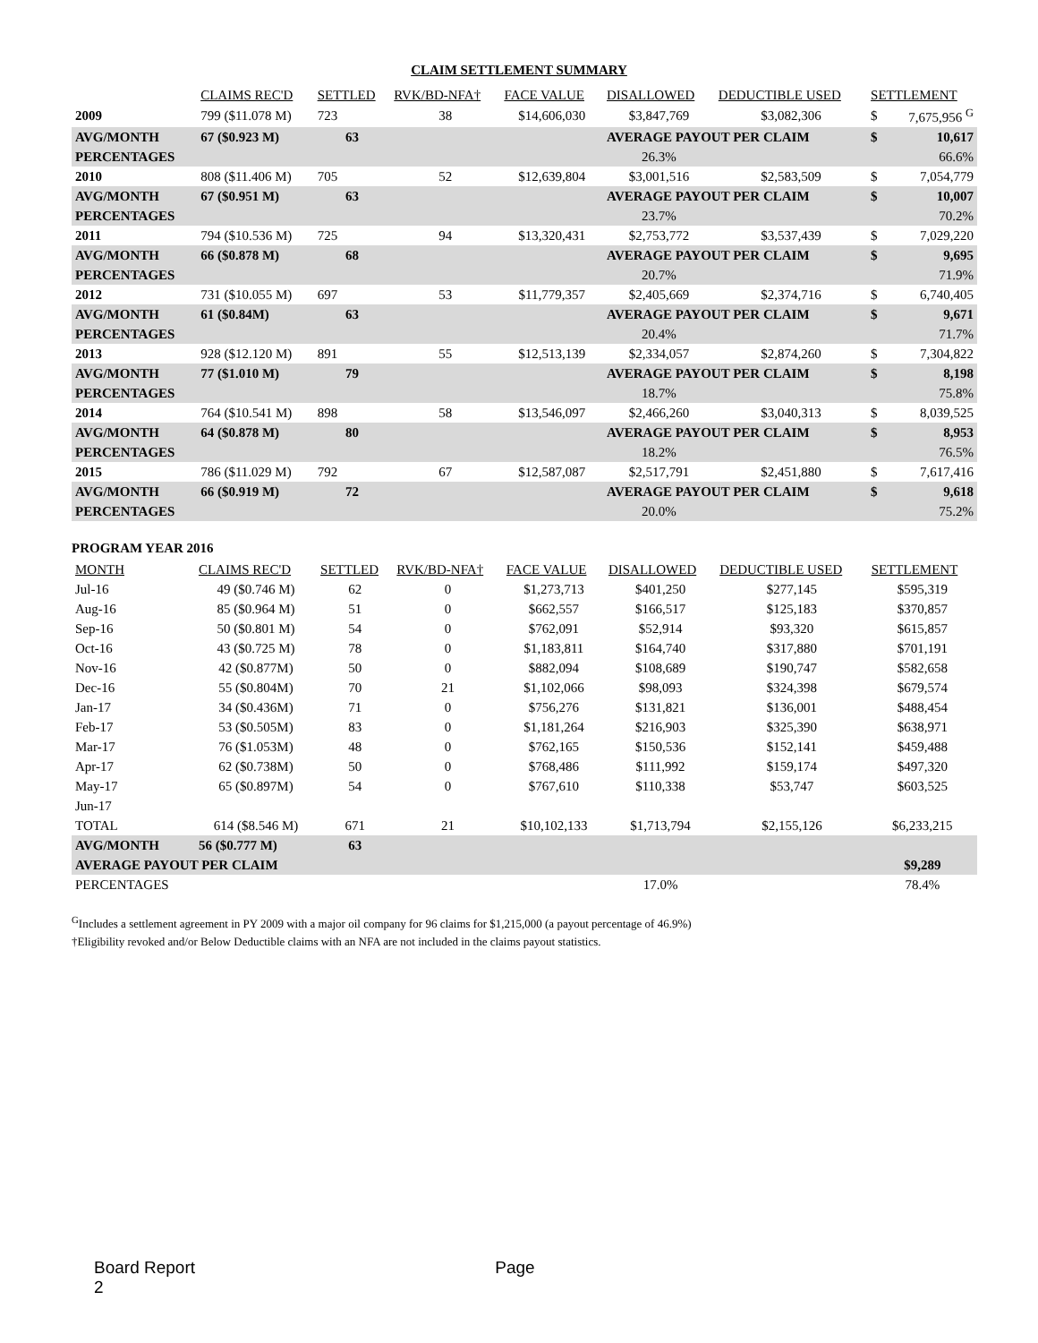CLAIM SETTLEMENT SUMMARY
| | CLAIMS REC'D | SETTLED | RVK/BD-NFA† | FACE VALUE | DISALLOWED | DEDUCTIBLE USED | SETTLEMENT | |
| --- | --- | --- | --- | --- | --- | --- | --- | --- |
| 2009 | 799 ($11.078 M) | 723 | 38 | $14,606,030 | $3,847,769 | $3,082,306 | $ | 7,675,956 <sup>G</sup> |
| AVG/MONTH | 67 ($0.923 M) | 63 | | | AVERAGE PAYOUT PER CLAIM | | $ | 10,617 |
| PERCENTAGES | | | | | 26.3% | | | 66.6% |
| 2010 | 808 ($11.406 M) | 705 | 52 | $12,639,804 | $3,001,516 | $2,583,509 | $ | 7,054,779 |
| AVG/MONTH | 67 ($0.951 M) | 63 | | | AVERAGE PAYOUT PER CLAIM | | $ | 10,007 |
| PERCENTAGES | | | | | 23.7% | | | 70.2% |
| 2011 | 794 ($10.536 M) | 725 | 94 | $13,320,431 | $2,753,772 | $3,537,439 | $ | 7,029,220 |
| AVG/MONTH | 66 ($0.878 M) | 68 | | | AVERAGE PAYOUT PER CLAIM | | $ | 9,695 |
| PERCENTAGES | | | | | 20.7% | | | 71.9% |
| 2012 | 731 ($10.055 M) | 697 | 53 | $11,779,357 | $2,405,669 | $2,374,716 | $ | 6,740,405 |
| AVG/MONTH | 61 ($0.84M) | 63 | | | AVERAGE PAYOUT PER CLAIM | | $ | 9,671 |
| PERCENTAGES | | | | | 20.4% | | | 71.7% |
| 2013 | 928 ($12.120 M) | 891 | 55 | $12,513,139 | $2,334,057 | $2,874,260 | $ | 7,304,822 |
| AVG/MONTH | 77 ($1.010 M) | 79 | | | AVERAGE PAYOUT PER CLAIM | | $ | 8,198 |
| PERCENTAGES | | | | | 18.7% | | | 75.8% |
| 2014 | 764 ($10.541 M) | 898 | 58 | $13,546,097 | $2,466,260 | $3,040,313 | $ | 8,039,525 |
| AVG/MONTH | 64 ($0.878 M) | 80 | | | AVERAGE PAYOUT PER CLAIM | | $ | 8,953 |
| PERCENTAGES | | | | | 18.2% | | | 76.5% |
| 2015 | 786 ($11.029 M) | 792 | 67 | $12,587,087 | $2,517,791 | $2,451,880 | $ | 7,617,416 |
| AVG/MONTH | 66 ($0.919 M) | 72 | | | AVERAGE PAYOUT PER CLAIM | | $ | 9,618 |
| PERCENTAGES | | | | | 20.0% | | | 75.2% |
PROGRAM YEAR 2016
| MONTH | CLAIMS REC'D | SETTLED | RVK/BD-NFA† | FACE VALUE | DISALLOWED | DEDUCTIBLE USED | SETTLEMENT |
| --- | --- | --- | --- | --- | --- | --- | --- |
| Jul-16 | 49 ($0.746 M) | 62 | 0 | $1,273,713 | $401,250 | $277,145 | $595,319 |
| Aug-16 | 85 ($0.964 M) | 51 | 0 | $662,557 | $166,517 | $125,183 | $370,857 |
| Sep-16 | 50 ($0.801 M) | 54 | 0 | $762,091 | $52,914 | $93,320 | $615,857 |
| Oct-16 | 43 ($0.725 M) | 78 | 0 | $1,183,811 | $164,740 | $317,880 | $701,191 |
| Nov-16 | 42 ($0.877M) | 50 | 0 | $882,094 | $108,689 | $190,747 | $582,658 |
| Dec-16 | 55 ($0.804M) | 70 | 21 | $1,102,066 | $98,093 | $324,398 | $679,574 |
| Jan-17 | 34 ($0.436M) | 71 | 0 | $756,276 | $131,821 | $136,001 | $488,454 |
| Feb-17 | 53 ($0.505M) | 83 | 0 | $1,181,264 | $216,903 | $325,390 | $638,971 |
| Mar-17 | 76 ($1.053M) | 48 | 0 | $762,165 | $150,536 | $152,141 | $459,488 |
| Apr-17 | 62 ($0.738M) | 50 | 0 | $768,486 | $111,992 | $159,174 | $497,320 |
| May-17 | 65 ($0.897M) | 54 | 0 | $767,610 | $110,338 | $53,747 | $603,525 |
| Jun-17 | | | | | | | |
| TOTAL | 614 ($8.546 M) | 671 | 21 | $10,102,133 | $1,713,794 | $2,155,126 | $6,233,215 |
| AVG/MONTH | 56 ($0.777 M) | 63 | | | | | |
| AVERAGE PAYOUT PER CLAIM | | | | | | | $9,289 |
| PERCENTAGES | | | | | 17.0% | | 78.4% |
<sup>G</sup>Includes a settlement agreement in PY 2009 with a major oil company for 96 claims for $1,215,000 (a payout percentage of 46.9%)
†Eligibility revoked and/or Below Deductible claims with an NFA are not included in the claims payout statistics.
Board Report Page 2